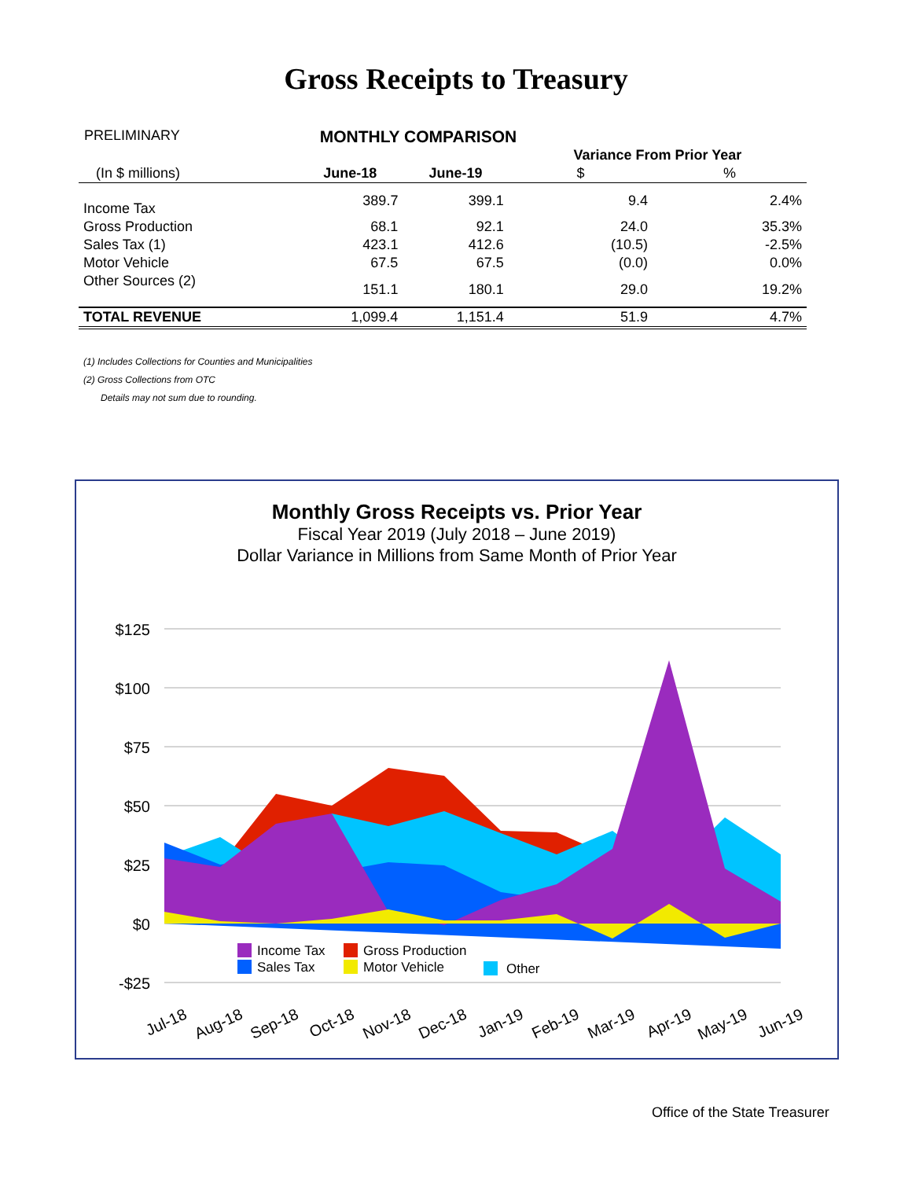Gross Receipts to Treasury
PRELIMINARY MONTHLY COMPARISON
| | | | Variance From Prior Year | |
| (In $ millions) | June-18 | June-19 | $ | % |
| Income Tax | 389.7 | 399.1 | 9.4 | 2.4% |
| Gross Production | 68.1 | 92.1 | 24.0 | 35.3% |
| Sales Tax (1) | 423.1 | 412.6 | (10.5) | -2.5% |
| Motor Vehicle | 67.5 | 67.5 | (0.0) | 0.0% |
| Other Sources (2) | 151.1 | 180.1 | 29.0 | 19.2% |
| TOTAL REVENUE | 1,099.4 | 1,151.4 | 51.9 | 4.7% |
(1) Includes Collections for Counties and Municipalities
(2) Gross Collections from OTC
Details may not sum due to rounding.
Monthly Gross Receipts vs. Prior Year
Fiscal Year 2019 (July 2018 – June 2019)
Dollar Variance in Millions from Same Month of Prior Year
$125
$100
$75
$50
$25
$0
-$25
Income Tax
Gross Production
Sales Tax
Motor Vehicle
Other
Jul-18
Aug-18
Sep-18
Oct-18
Nov-18
Dec-18
Jan-19
Feb-19
Mar-19
Apr-19
May-19
Jun-19
Office of the State Treasurer